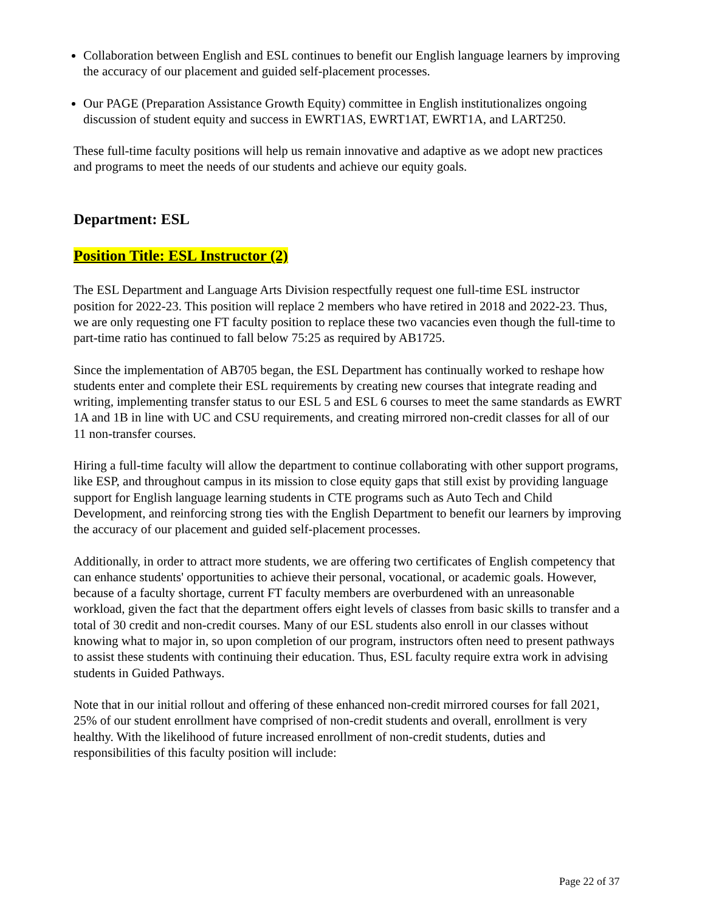Collaboration between English and ESL continues to benefit our English language learners by improving the accuracy of our placement and guided self-placement processes.
Our PAGE (Preparation Assistance Growth Equity) committee in English institutionalizes ongoing discussion of student equity and success in EWRT1AS, EWRT1AT, EWRT1A, and LART250.
These full-time faculty positions will help us remain innovative and adaptive as we adopt new practices and programs to meet the needs of our students and achieve our equity goals.
Department: ESL
Position Title: ESL Instructor (2)
The ESL Department and Language Arts Division respectfully request one full-time ESL instructor position for 2022-23. This position will replace 2 members who have retired in 2018 and 2022-23. Thus, we are only requesting one FT faculty position to replace these two vacancies even though the full-time to part-time ratio has continued to fall below 75:25 as required by AB1725.
Since the implementation of AB705 began, the ESL Department has continually worked to reshape how students enter and complete their ESL requirements by creating new courses that integrate reading and writing, implementing transfer status to our ESL 5 and ESL 6 courses to meet the same standards as EWRT 1A and 1B in line with UC and CSU requirements, and creating mirrored non-credit classes for all of our 11 non-transfer courses.
Hiring a full-time faculty will allow the department to continue collaborating with other support programs, like ESP, and throughout campus in its mission to close equity gaps that still exist by providing language support for English language learning students in CTE programs such as Auto Tech and Child Development, and reinforcing strong ties with the English Department to benefit our learners by improving the accuracy of our placement and guided self-placement processes.
Additionally, in order to attract more students, we are offering two certificates of English competency that can enhance students' opportunities to achieve their personal, vocational, or academic goals. However, because of a faculty shortage, current FT faculty members are overburdened with an unreasonable workload, given the fact that the department offers eight levels of classes from basic skills to transfer and a total of 30 credit and non-credit courses. Many of our ESL students also enroll in our classes without knowing what to major in, so upon completion of our program, instructors often need to present pathways to assist these students with continuing their education. Thus, ESL faculty require extra work in advising students in Guided Pathways.
Note that in our initial rollout and offering of these enhanced non-credit mirrored courses for fall 2021, 25% of our student enrollment have comprised of non-credit students and overall, enrollment is very healthy. With the likelihood of future increased enrollment of non-credit students, duties and responsibilities of this faculty position will include:
Page 22 of 37